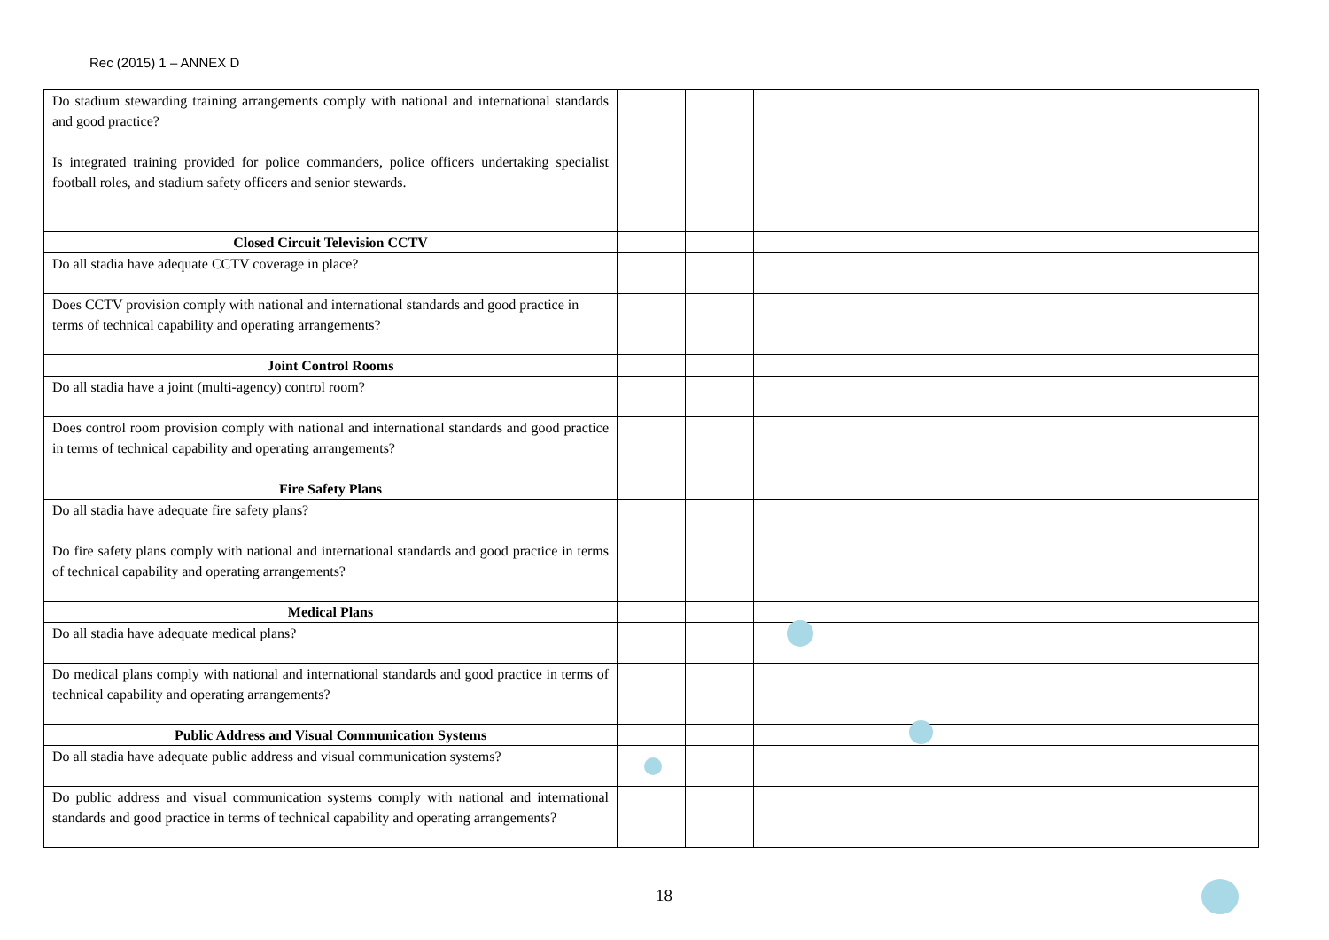Rec (2015) 1 – ANNEX D
| Do stadium stewarding training arrangements comply with national and international standards and good practice? | | | | |
| Is integrated training provided for police commanders, police officers undertaking specialist football roles, and stadium safety officers and senior stewards. | | | | |
| Closed Circuit Television CCTV | | | | |
| Do all stadia have adequate CCTV coverage in place? | | | | |
| Does CCTV provision comply with national and international standards and good practice in terms of technical capability and operating arrangements? | | | | |
| Joint Control Rooms | | | | |
| Do all stadia have a joint (multi-agency) control room? | | | | |
| Does control room provision comply with national and international standards and good practice in terms of technical capability and operating arrangements? | | | | |
| Fire Safety Plans | | | | |
| Do all stadia have adequate fire safety plans? | | | | |
| Do fire safety plans comply with national and international standards and good practice in terms of technical capability and operating arrangements? | | | | |
| Medical Plans | | | | |
| Do all stadia have adequate medical plans? | | | | |
| Do medical plans comply with national and international standards and good practice in terms of technical capability and operating arrangements? | | | | |
| Public Address and Visual Communication Systems | | | | |
| Do all stadia have adequate public address and visual communication systems? | | | | |
| Do public address and visual communication systems comply with national and international standards and good practice in terms of technical capability and operating arrangements? | | | | |
18